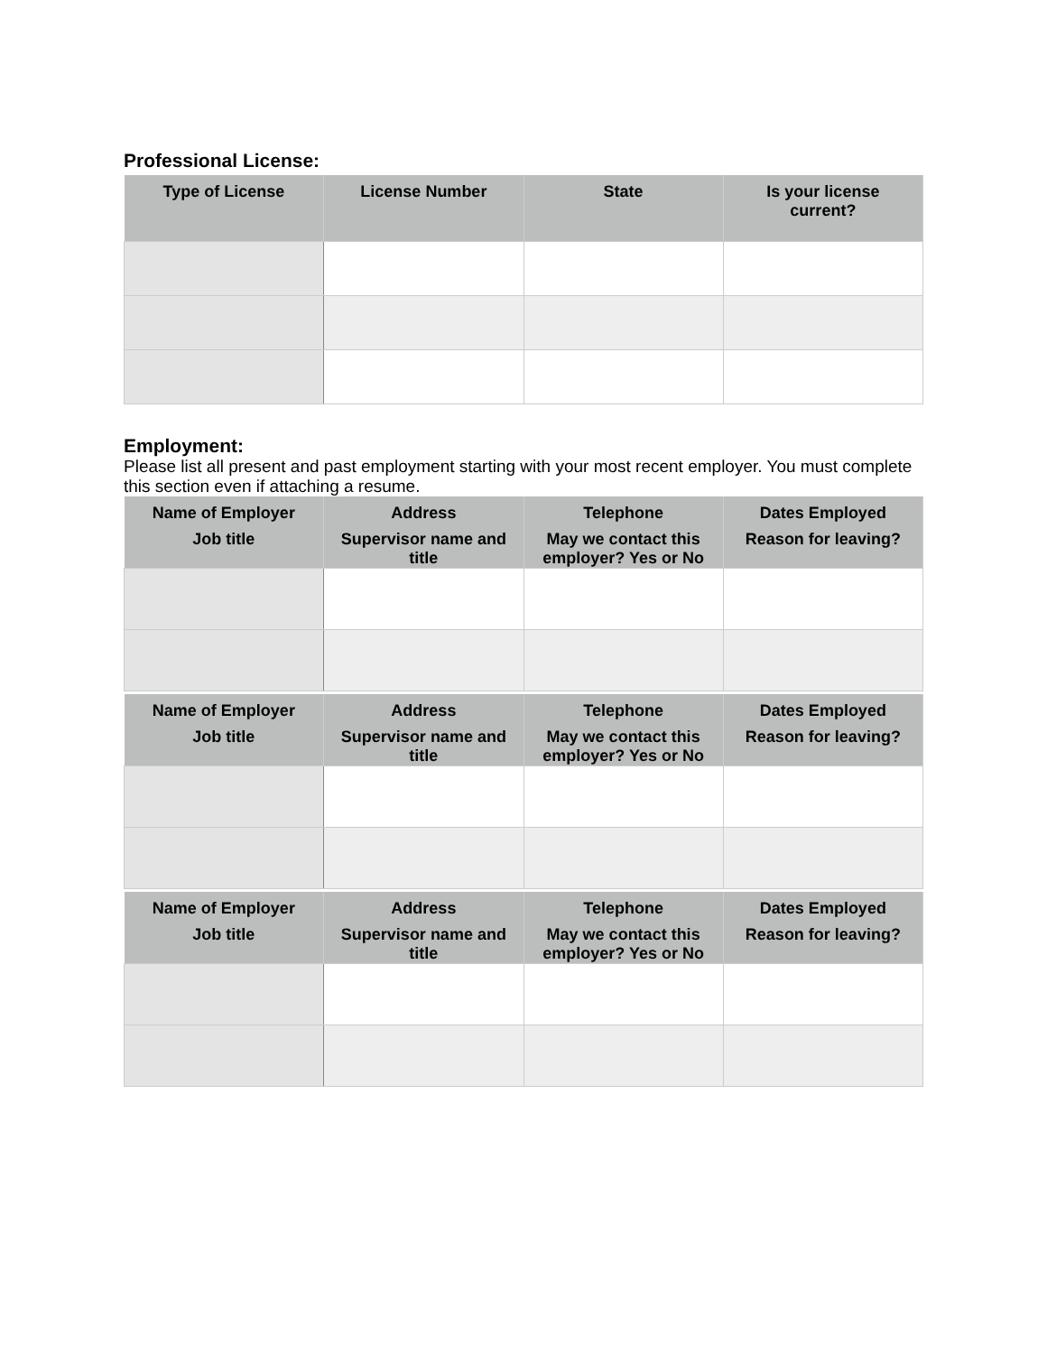Professional License:
| Type of License | License Number | State | Is your license current? |
| --- | --- | --- | --- |
Employment:
Please list all present and past employment starting with your most recent employer. You must complete this section even if attaching a resume.
| Name of Employer | Address | Telephone | Dates Employed |
| --- | --- | --- | --- |
| Job title | Supervisor name and title | May we contact this employer? Yes or No | Reason for leaving? |
| Name of Employer | Address | Telephone | Dates Employed |
| --- | --- | --- | --- |
| Job title | Supervisor name and title | May we contact this employer? Yes or No | Reason for leaving? |
| Name of Employer | Address | Telephone | Dates Employed |
| --- | --- | --- | --- |
| Job title | Supervisor name and title | May we contact this employer? Yes or No | Reason for leaving? |